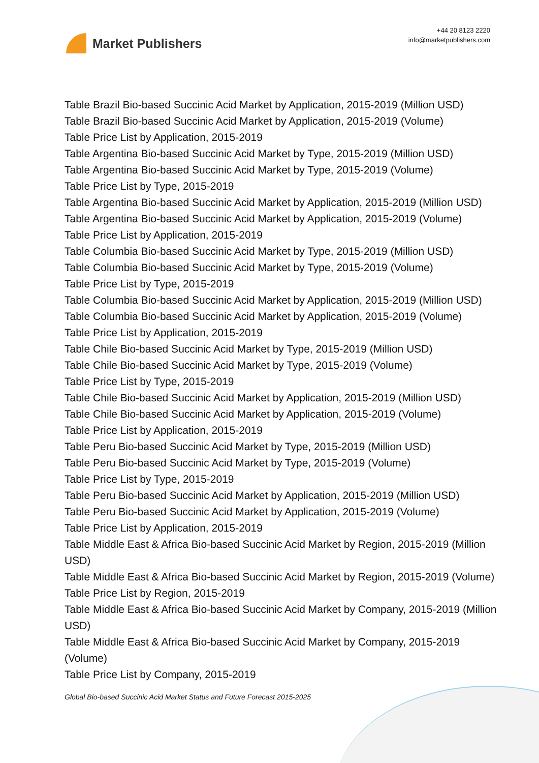Market Publishers
+44 20 8123 2220
info@marketpublishers.com
Table Brazil Bio-based Succinic Acid Market by Application, 2015-2019 (Million USD)
Table Brazil Bio-based Succinic Acid Market by Application, 2015-2019 (Volume)
Table Price List by Application, 2015-2019
Table Argentina Bio-based Succinic Acid Market by Type, 2015-2019 (Million USD)
Table Argentina Bio-based Succinic Acid Market by Type, 2015-2019 (Volume)
Table Price List by Type, 2015-2019
Table Argentina Bio-based Succinic Acid Market by Application, 2015-2019 (Million USD)
Table Argentina Bio-based Succinic Acid Market by Application, 2015-2019 (Volume)
Table Price List by Application, 2015-2019
Table Columbia Bio-based Succinic Acid Market by Type, 2015-2019 (Million USD)
Table Columbia Bio-based Succinic Acid Market by Type, 2015-2019 (Volume)
Table Price List by Type, 2015-2019
Table Columbia Bio-based Succinic Acid Market by Application, 2015-2019 (Million USD)
Table Columbia Bio-based Succinic Acid Market by Application, 2015-2019 (Volume)
Table Price List by Application, 2015-2019
Table Chile Bio-based Succinic Acid Market by Type, 2015-2019 (Million USD)
Table Chile Bio-based Succinic Acid Market by Type, 2015-2019 (Volume)
Table Price List by Type, 2015-2019
Table Chile Bio-based Succinic Acid Market by Application, 2015-2019 (Million USD)
Table Chile Bio-based Succinic Acid Market by Application, 2015-2019 (Volume)
Table Price List by Application, 2015-2019
Table Peru Bio-based Succinic Acid Market by Type, 2015-2019 (Million USD)
Table Peru Bio-based Succinic Acid Market by Type, 2015-2019 (Volume)
Table Price List by Type, 2015-2019
Table Peru Bio-based Succinic Acid Market by Application, 2015-2019 (Million USD)
Table Peru Bio-based Succinic Acid Market by Application, 2015-2019 (Volume)
Table Price List by Application, 2015-2019
Table Middle East & Africa Bio-based Succinic Acid Market by Region, 2015-2019 (Million USD)
Table Middle East & Africa Bio-based Succinic Acid Market by Region, 2015-2019 (Volume)
Table Price List by Region, 2015-2019
Table Middle East & Africa Bio-based Succinic Acid Market by Company, 2015-2019 (Million USD)
Table Middle East & Africa Bio-based Succinic Acid Market by Company, 2015-2019 (Volume)
Table Price List by Company, 2015-2019
Global Bio-based Succinic Acid Market Status and Future Forecast 2015-2025